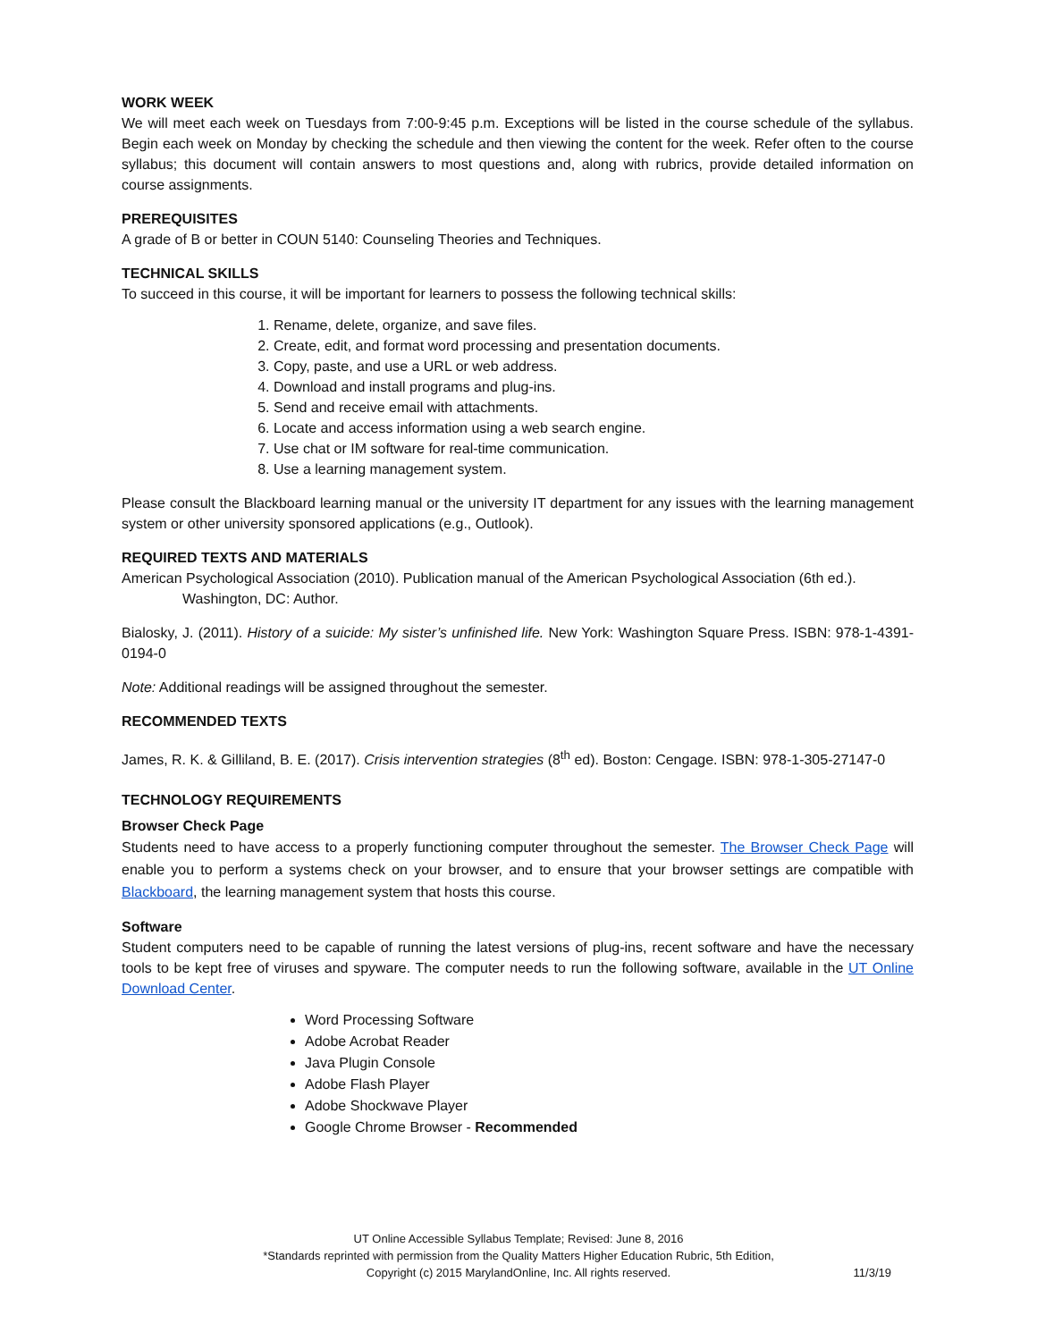WORK WEEK
We will meet each week on Tuesdays from 7:00-9:45 p.m. Exceptions will be listed in the course schedule of the syllabus. Begin each week on Monday by checking the schedule and then viewing the content for the week. Refer often to the course syllabus; this document will contain answers to most questions and, along with rubrics, provide detailed information on course assignments.
PREREQUISITES
A grade of B or better in COUN 5140: Counseling Theories and Techniques.
TECHNICAL SKILLS
To succeed in this course, it will be important for learners to possess the following technical skills:
1. Rename, delete, organize, and save files.
2. Create, edit, and format word processing and presentation documents.
3. Copy, paste, and use a URL or web address.
4. Download and install programs and plug-ins.
5. Send and receive email with attachments.
6. Locate and access information using a web search engine.
7. Use chat or IM software for real-time communication.
8. Use a learning management system.
Please consult the Blackboard learning manual or the university IT department for any issues with the learning management system or other university sponsored applications (e.g., Outlook).
REQUIRED TEXTS AND MATERIALS
American Psychological Association (2010). Publication manual of the American Psychological Association (6th ed.). Washington, DC: Author.
Bialosky, J. (2011). History of a suicide: My sister’s unfinished life. New York: Washington Square Press. ISBN: 978-1-4391-0194-0
Note: Additional readings will be assigned throughout the semester.
RECOMMENDED TEXTS
James, R. K. & Gilliland, B. E. (2017). Crisis intervention strategies (8<sup>th</sup> ed). Boston: Cengage. ISBN: 978-1-305-27147-0
TECHNOLOGY REQUIREMENTS
Browser Check Page
Students need to have access to a properly functioning computer throughout the semester. The Browser Check Page will enable you to perform a systems check on your browser, and to ensure that your browser settings are compatible with Blackboard, the learning management system that hosts this course.
Software
Student computers need to be capable of running the latest versions of plug-ins, recent software and have the necessary tools to be kept free of viruses and spyware. The computer needs to run the following software, available in the UT Online Download Center.
Word Processing Software
Adobe Acrobat Reader
Java Plugin Console
Adobe Flash Player
Adobe Shockwave Player
Google Chrome Browser - Recommended
UT Online Accessible Syllabus Template; Revised: June 8, 2016
*Standards reprinted with permission from the Quality Matters Higher Education Rubric, 5th Edition,
Copyright (c) 2015 MarylandOnline, Inc. All rights reserved.
11/3/19